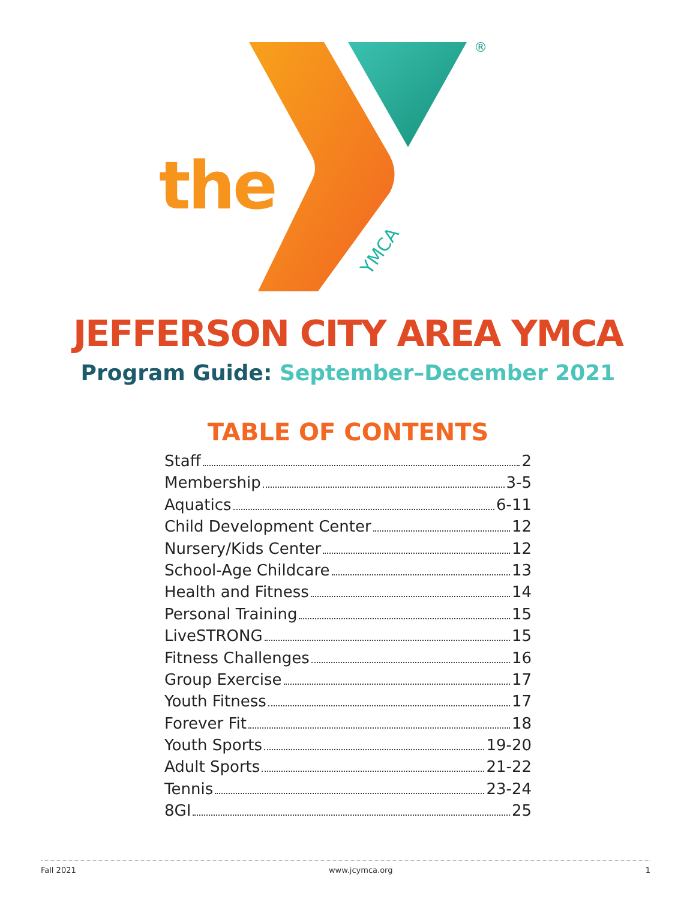the
YMCA
®
JEFFERSON CITY AREA YMCA
Program Guide: September–December 2021
TABLE OF CONTENTS
Staff 2
Membership 3-5
Aquatics 6-11
Child Development Center 12
Nursery/Kids Center 12
School-Age Childcare 13
Health and Fitness 14
Personal Training 15
LiveSTRONG 15
Fitness Challenges 16
Group Exercise 17
Youth Fitness 17
Forever Fit 18
Youth Sports 19-20
Adult Sports 21-22
Tennis 23-24
8GI 25
Fall 2021 www.jcymca.org 1